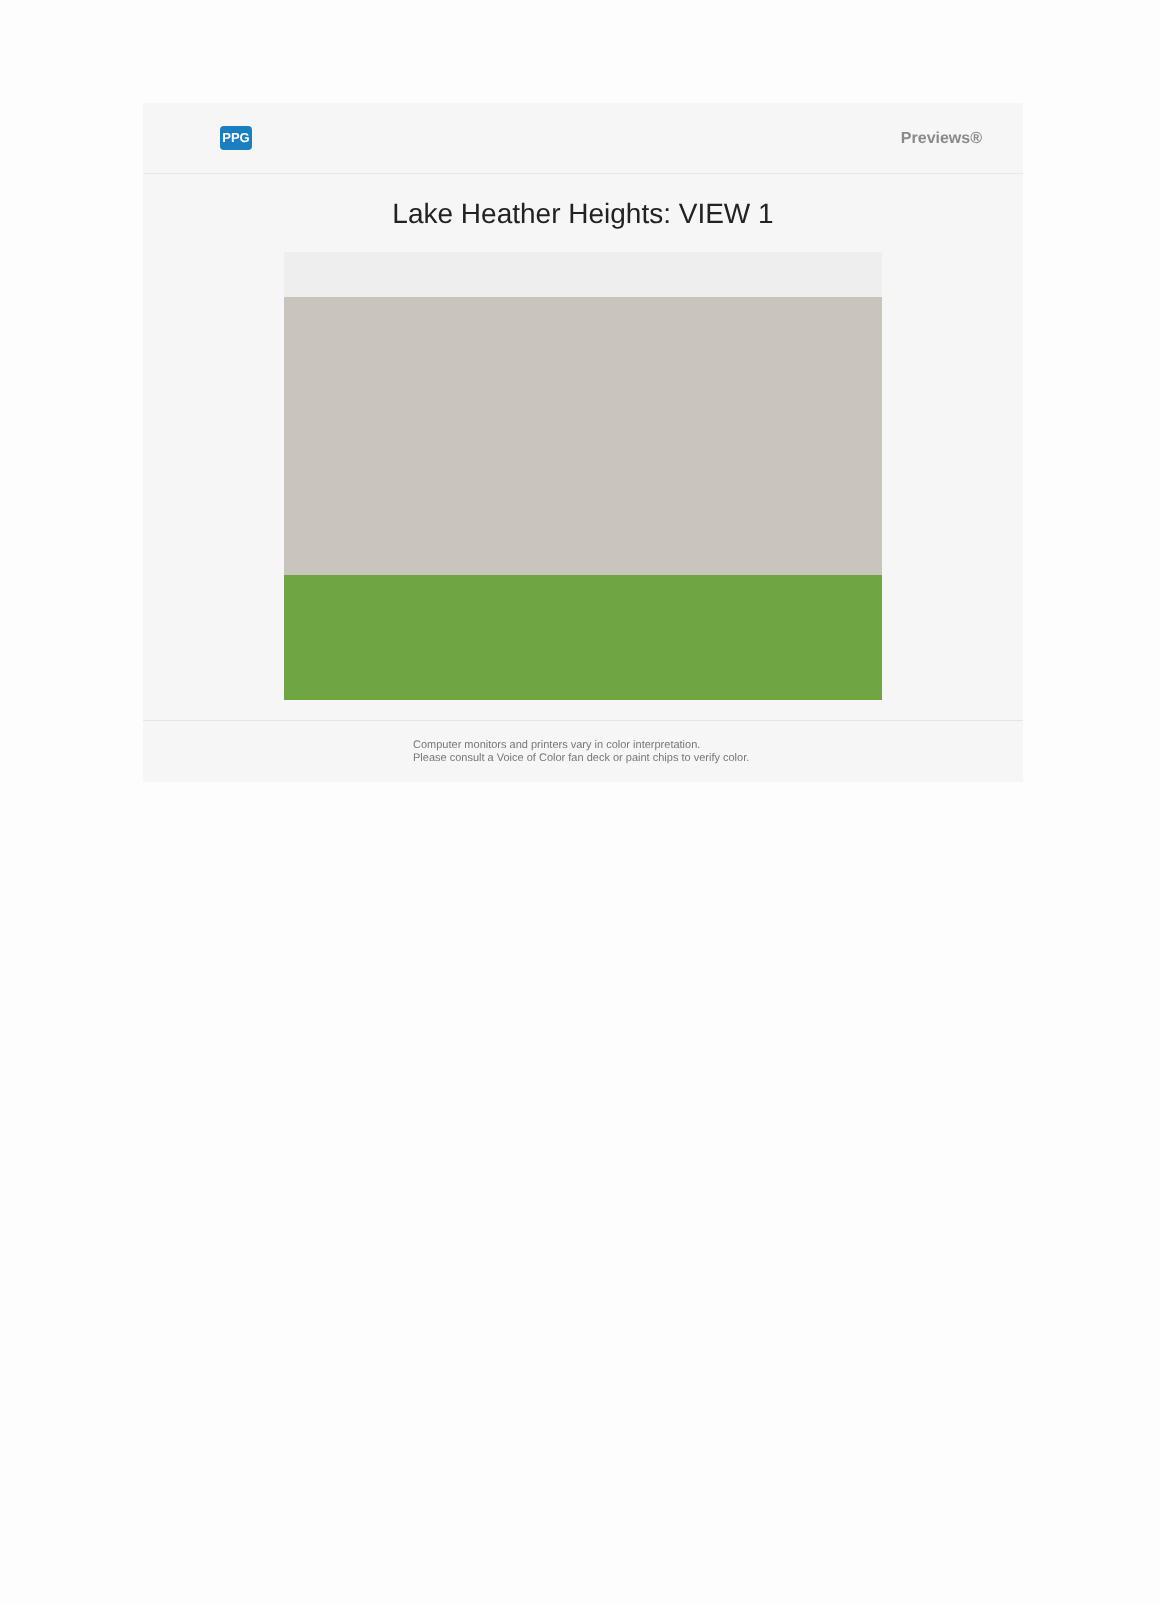PPG
Previews®
Lake Heather Heights: VIEW 1
Computer monitors and printers vary in color interpretation.
Please consult a Voice of Color fan deck or paint chips to verify color.